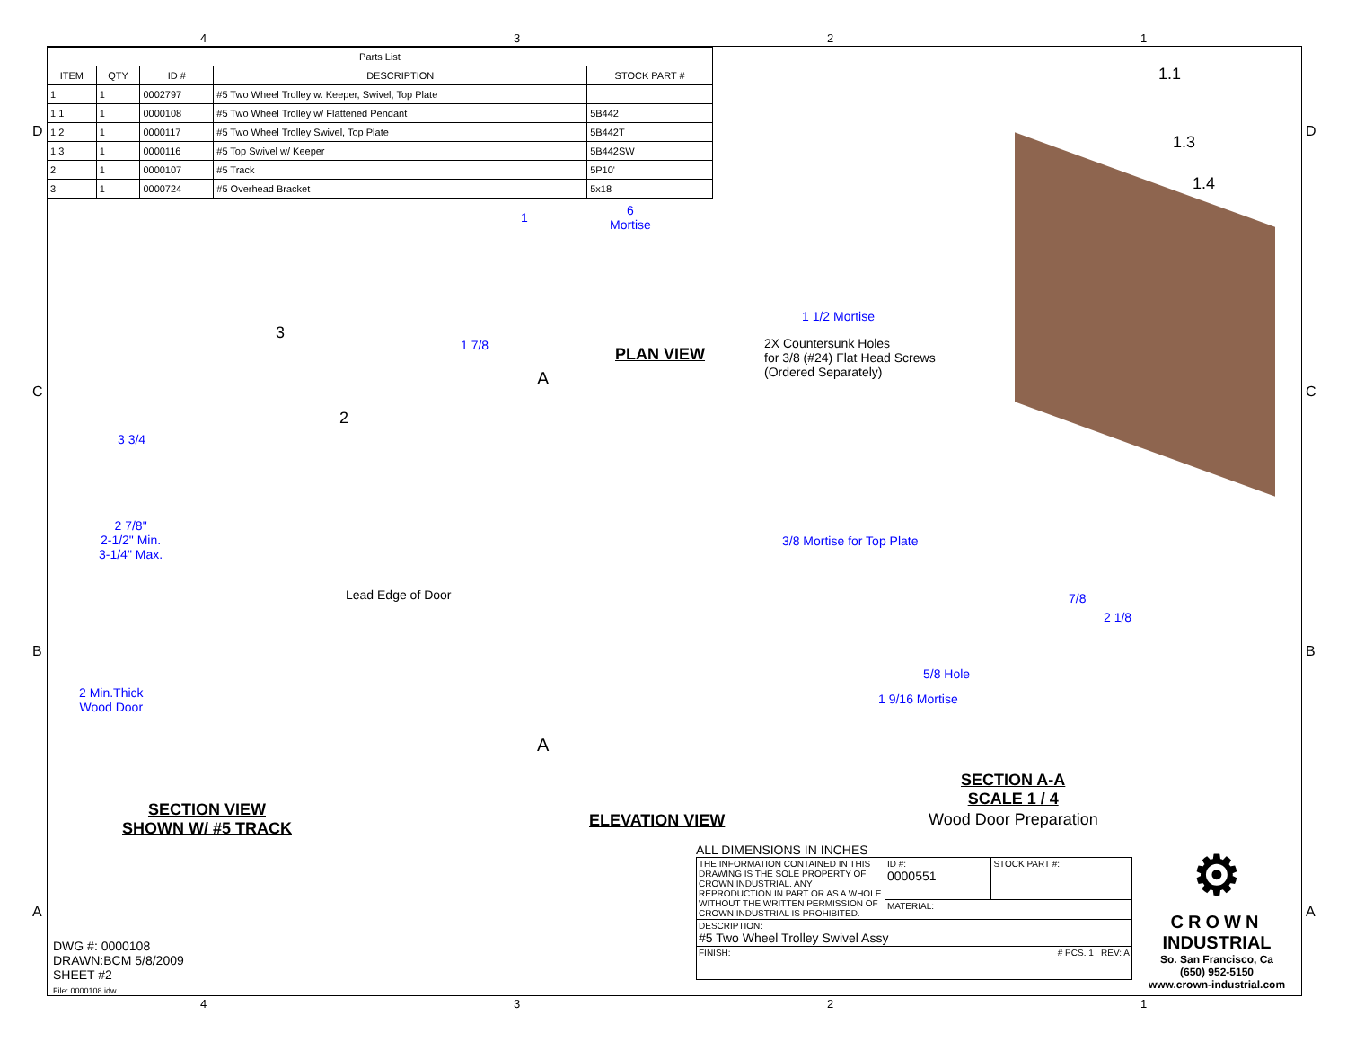4321
| Parts List | | | | |
| --- | --- | --- | --- | --- |
| ITEM | QTY | ID # | DESCRIPTION | STOCK PART # |
| 1 | 1 | 0002797 | #5 Two Wheel Trolley w. Keeper, Swivel, Top Plate | |
| 1.1 | 1 | 0000108 | #5 Two Wheel Trolley w/ Flattened Pendant | 5B442 |
| 1.2 | 1 | 0000117 | #5 Two Wheel Trolley Swivel, Top Plate | 5B442T |
| 1.3 | 1 | 0000116 | #5 Top Swivel w/ Keeper | 5B442SW |
| 2 | 1 | 0000107 | #5 Track | 5P10' |
| 3 | 1 | 0000724 | #5 Overhead Bracket | 5x18 |
D D
C C
B B
A A
1.1
1.3
1.4
3
2
1
6
Mortise
1 1/2 Mortise
1 7/8 PLAN VIEW
2X Countersunk Holes
for 3/8 (#24) Flat Head Screws
(Ordered Separately)
A
3 3/4
2 7/8"
2-1/2" Min.
3-1/4" Max.
3/8 Mortise for Top Plate
Lead Edge of Door 7/8
2 1/8
5/8 Hole
1 9/16 Mortise
2 Min.Thick
Wood Door
A
SECTION A-A
SCALE 1 / 4
Wood Door Preparation
SECTION VIEW
SHOWN W/ #5 TRACK
ELEVATION VIEW
ALL DIMENSIONS IN INCHES
| THE INFORMATION CONTAINED IN THIS DRAWING IS THE SOLE PROPERTY OF CROWN INDUSTRIAL. ANY REPRODUCTION IN PART OR AS A WHOLE WITHOUT THE WRITTEN PERMISSION OF CROWN INDUSTRIAL IS PROHIBITED. | ID #: 0000551 | STOCK PART #: |
| | MATERIAL: | |
| DESCRIPTION: #5 Two Wheel Trolley Swivel Assy | | |
| FINISH: # PCS. 1 REV: A | | |
⚙
CROWN
INDUSTRIAL
So. San Francisco, Ca
(650) 952-5150
www.crown-industrial.com
DWG #: 0000108
DRAWN:BCM 5/8/2009
SHEET #2
File: 0000108.idw
4321